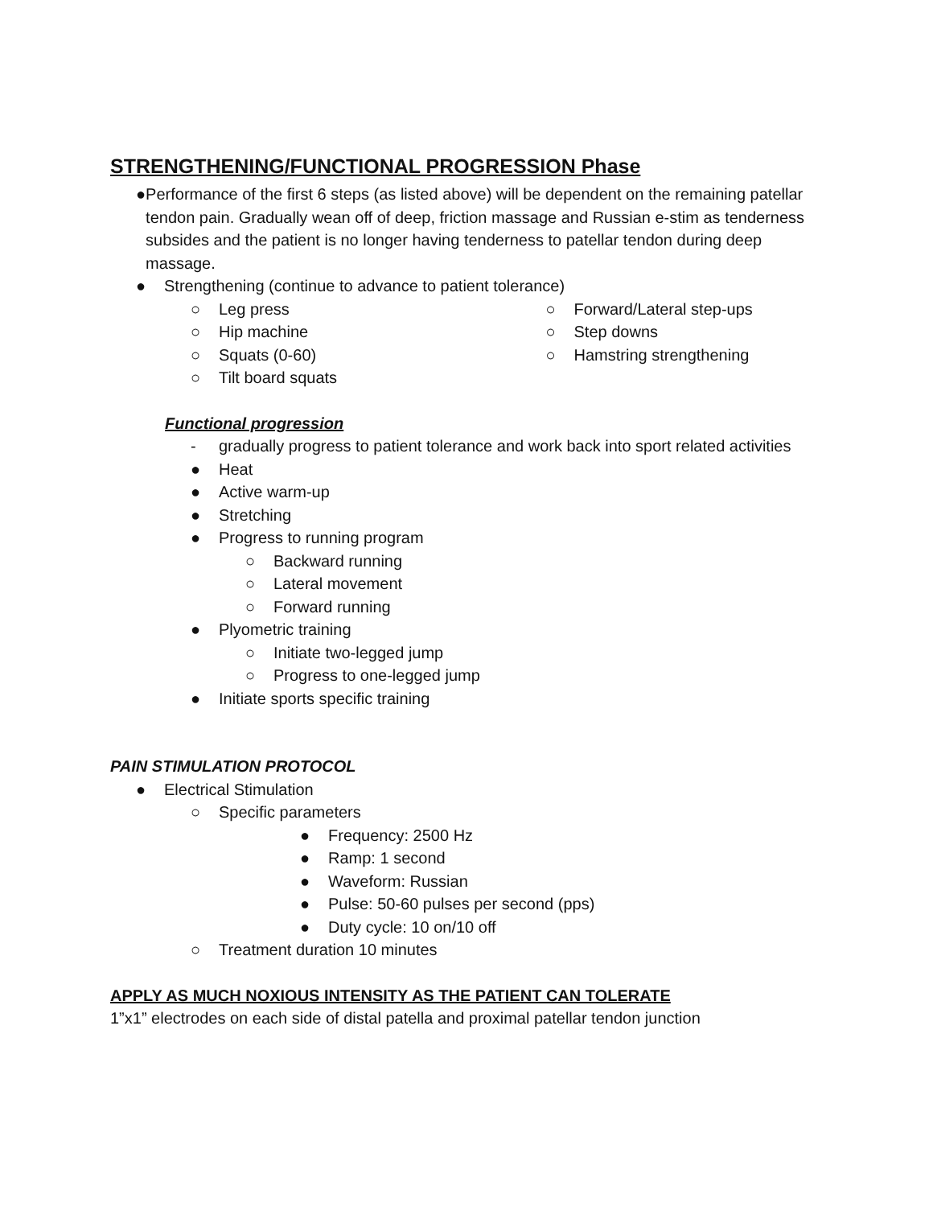STRENGTHENING/FUNCTIONAL PROGRESSION Phase
● Performance of the first 6 steps (as listed above) will be dependent on the remaining patellar tendon pain. Gradually wean off of deep, friction massage and Russian e-stim as tenderness subsides and the patient is no longer having tenderness to patellar tendon during deep massage.
● Strengthening (continue to advance to patient tolerance)
○ Leg press
○ Hip machine
○ Squats (0-60)
○ Tilt board squats
○ Forward/Lateral step-ups
○ Step downs
○ Hamstring strengthening
Functional progression
- gradually progress to patient tolerance and work back into sport related activities
● Heat
● Active warm-up
● Stretching
● Progress to running program
○ Backward running
○ Lateral movement
○ Forward running
● Plyometric training
○ Initiate two-legged jump
○ Progress to one-legged jump
● Initiate sports specific training
PAIN STIMULATION PROTOCOL
● Electrical Stimulation
○ Specific parameters
● Frequency: 2500 Hz
● Ramp: 1 second
● Waveform: Russian
● Pulse: 50-60 pulses per second (pps)
● Duty cycle: 10 on/10 off
○ Treatment duration 10 minutes
APPLY AS MUCH NOXIOUS INTENSITY AS THE PATIENT CAN TOLERATE
1”x1” electrodes on each side of distal patella and proximal patellar tendon junction